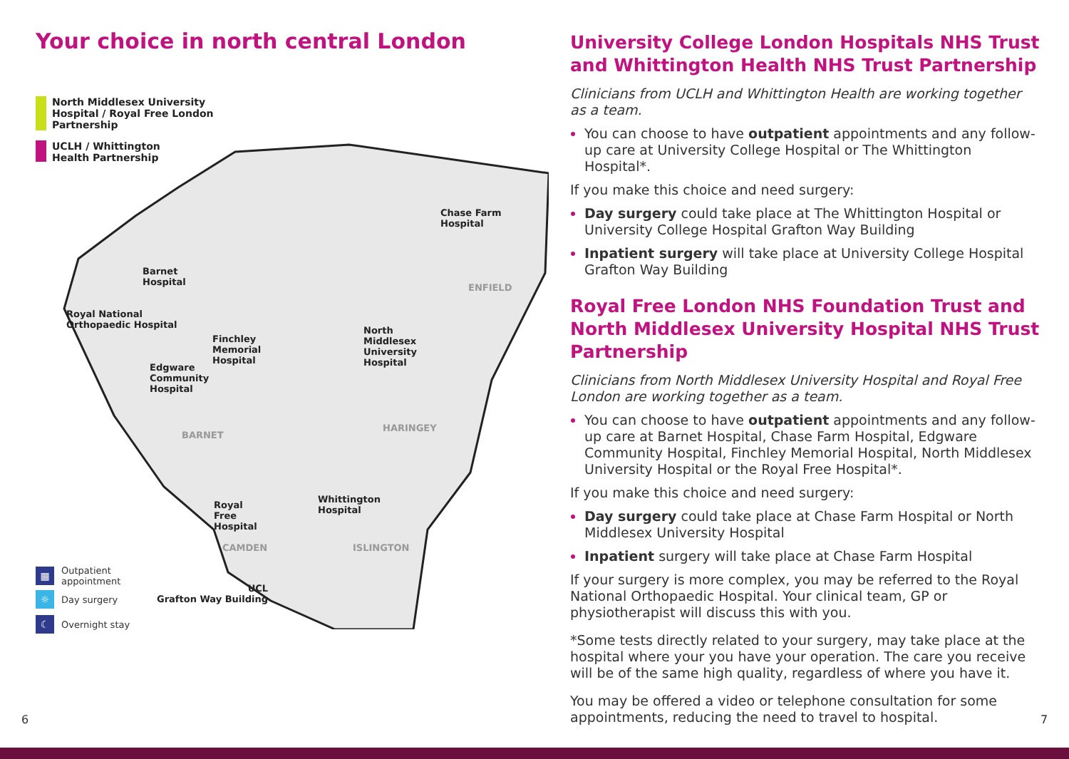Your choice in north central London
North Middlesex University
Hospital / Royal Free London
Partnership
UCLH / Whittington
Health Partnership
Barnet
Hospital
Chase Farm
Hospital
Royal National
Orthopaedic Hospital
Finchley
Memorial
Hospital
North
Middlesex
University
Hospital
Edgware
Community
Hospital
BARNET
ENFIELD
HARINGEY
Whittington
Hospital
Royal
Free
Hospital
CAMDEN ISLINGTON
UCL
Grafton Way Building
▦ Outpatient
appointment
☼ Day surgery
☾ Overnight stay
University College London Hospitals NHS Trust and Whittington Health NHS Trust Partnership
Clinicians from UCLH and Whittington Health are working together as a team.
You can choose to have outpatient appointments and any follow-up care at University College Hospital or The Whittington Hospital*.
If you make this choice and need surgery:
Day surgery could take place at The Whittington Hospital or University College Hospital Grafton Way Building
Inpatient surgery will take place at University College Hospital Grafton Way Building
Royal Free London NHS Foundation Trust and North Middlesex University Hospital NHS Trust Partnership
Clinicians from North Middlesex University Hospital and Royal Free London are working together as a team.
You can choose to have outpatient appointments and any follow-up care at Barnet Hospital, Chase Farm Hospital, Edgware Community Hospital, Finchley Memorial Hospital, North Middlesex University Hospital or the Royal Free Hospital*.
If you make this choice and need surgery:
Day surgery could take place at Chase Farm Hospital or North Middlesex University Hospital
Inpatient surgery will take place at Chase Farm Hospital
If your surgery is more complex, you may be referred to the Royal National Orthopaedic Hospital. Your clinical team, GP or physiotherapist will discuss this with you.
*Some tests directly related to your surgery, may take place at the hospital where your you have your operation. The care you receive will be of the same high quality, regardless of where you have it.
You may be offered a video or telephone consultation for some appointments, reducing the need to travel to hospital.
6 7